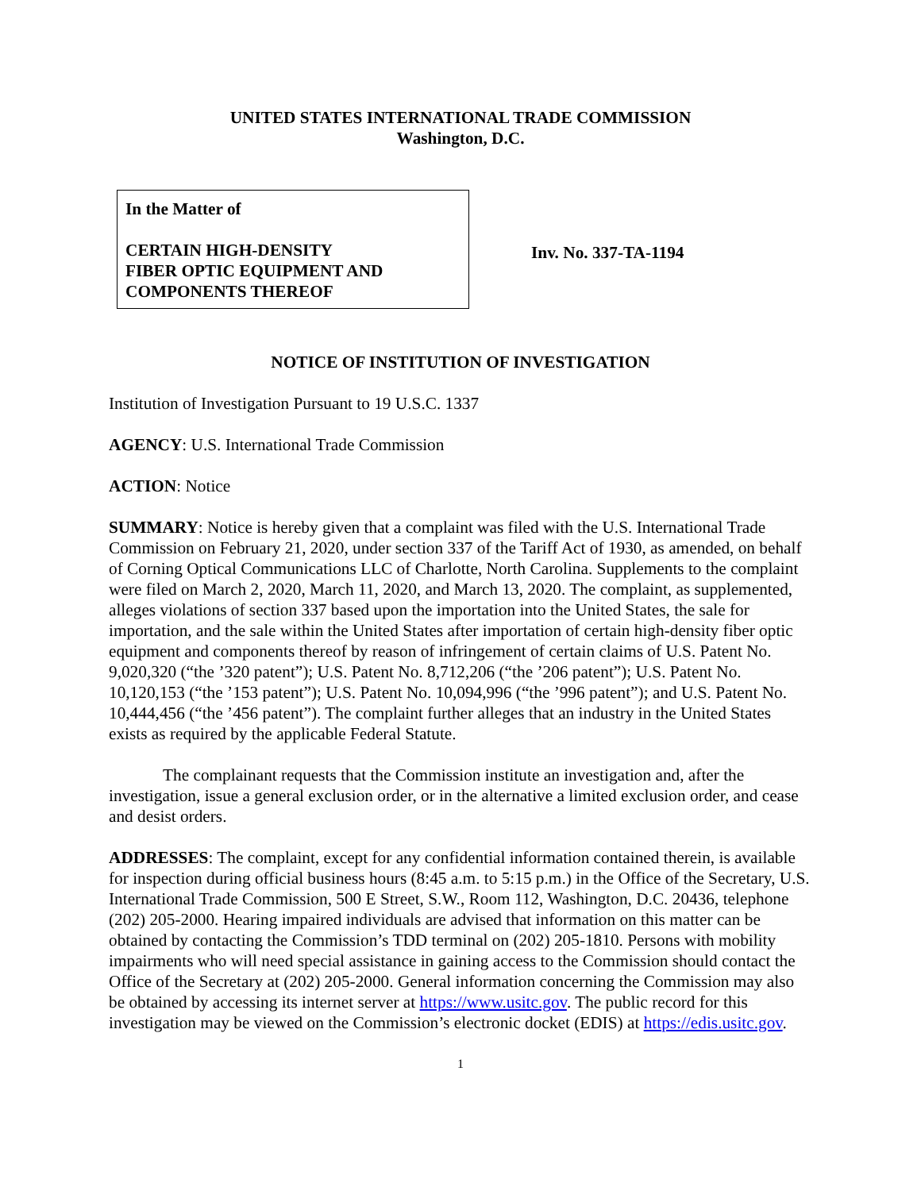UNITED STATES INTERNATIONAL TRADE COMMISSION
Washington, D.C.
In the Matter of
CERTAIN HIGH-DENSITY
FIBER OPTIC EQUIPMENT AND
COMPONENTS THEREOF
Inv. No. 337-TA-1194
NOTICE OF INSTITUTION OF INVESTIGATION
Institution of Investigation Pursuant to 19 U.S.C. 1337
AGENCY: U.S. International Trade Commission
ACTION: Notice
SUMMARY: Notice is hereby given that a complaint was filed with the U.S. International Trade Commission on February 21, 2020, under section 337 of the Tariff Act of 1930, as amended, on behalf of Corning Optical Communications LLC of Charlotte, North Carolina. Supplements to the complaint were filed on March 2, 2020, March 11, 2020, and March 13, 2020. The complaint, as supplemented, alleges violations of section 337 based upon the importation into the United States, the sale for importation, and the sale within the United States after importation of certain high-density fiber optic equipment and components thereof by reason of infringement of certain claims of U.S. Patent No. 9,020,320 (“the ’320 patent”); U.S. Patent No. 8,712,206 (“the ’206 patent”); U.S. Patent No. 10,120,153 (“the ’153 patent”); U.S. Patent No. 10,094,996 (“the ’996 patent”); and U.S. Patent No. 10,444,456 (“the ’456 patent”). The complaint further alleges that an industry in the United States exists as required by the applicable Federal Statute.
The complainant requests that the Commission institute an investigation and, after the investigation, issue a general exclusion order, or in the alternative a limited exclusion order, and cease and desist orders.
ADDRESSES: The complaint, except for any confidential information contained therein, is available for inspection during official business hours (8:45 a.m. to 5:15 p.m.) in the Office of the Secretary, U.S. International Trade Commission, 500 E Street, S.W., Room 112, Washington, D.C. 20436, telephone (202) 205-2000. Hearing impaired individuals are advised that information on this matter can be obtained by contacting the Commission’s TDD terminal on (202) 205-1810. Persons with mobility impairments who will need special assistance in gaining access to the Commission should contact the Office of the Secretary at (202) 205-2000. General information concerning the Commission may also be obtained by accessing its internet server at https://www.usitc.gov. The public record for this investigation may be viewed on the Commission’s electronic docket (EDIS) at https://edis.usitc.gov.
1